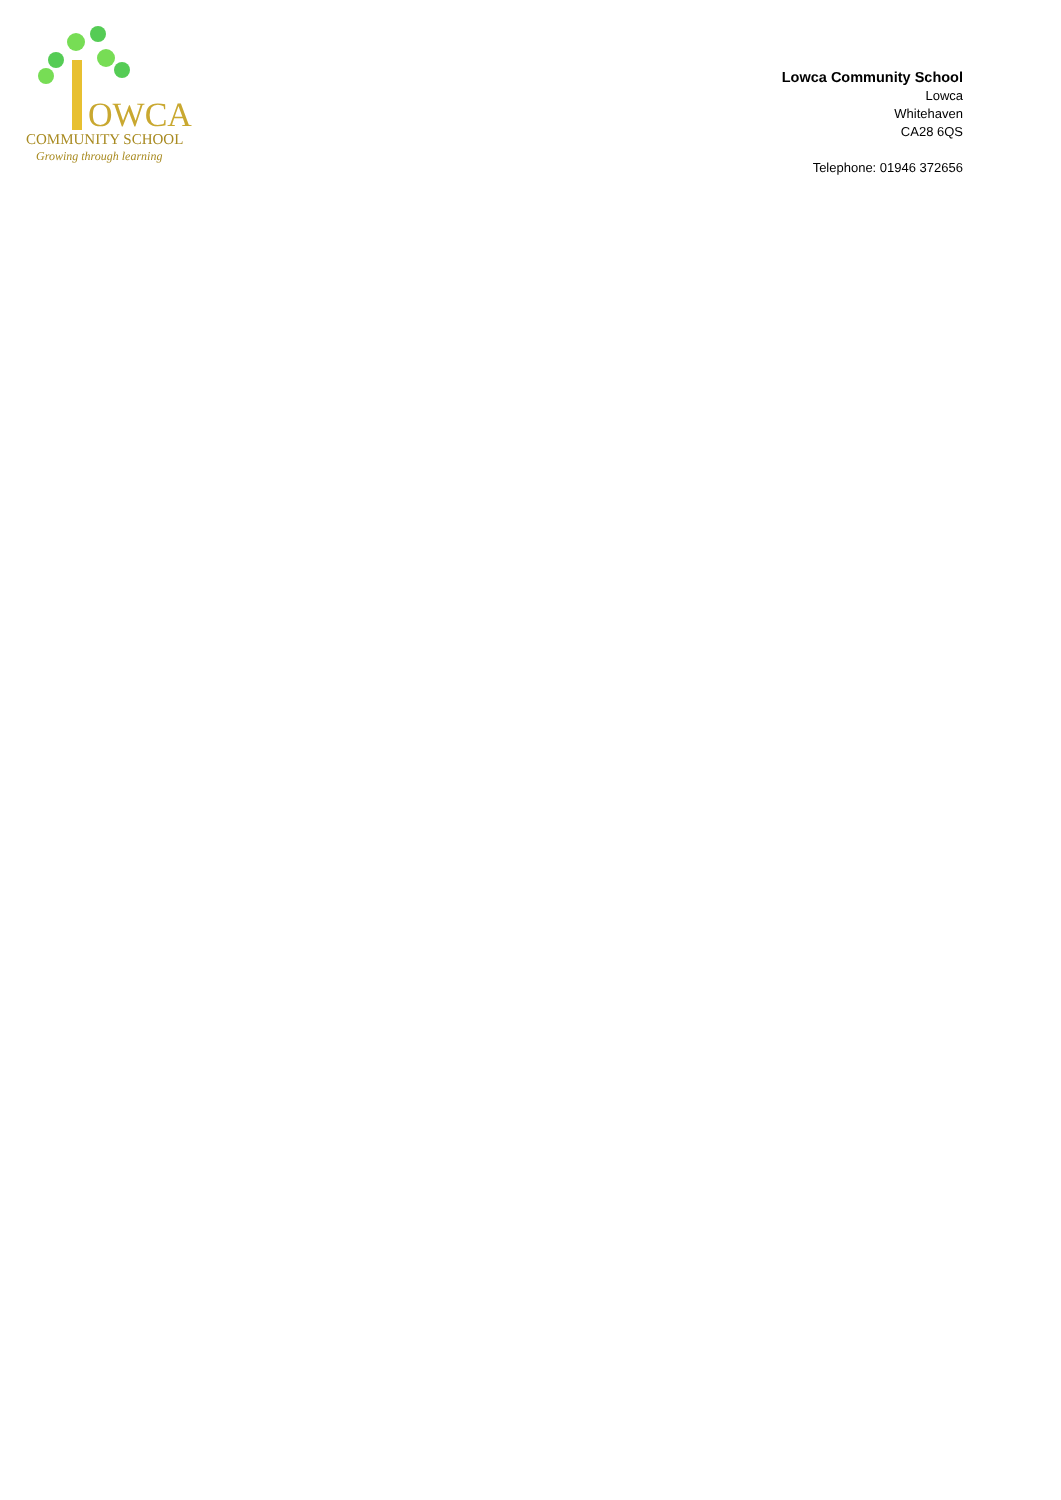OWCA
COMMUNITY SCHOOL
Growing through learning
Lowca Community School
Lowca
Whitehaven
CA28 6QS
Telephone: 01946 372656